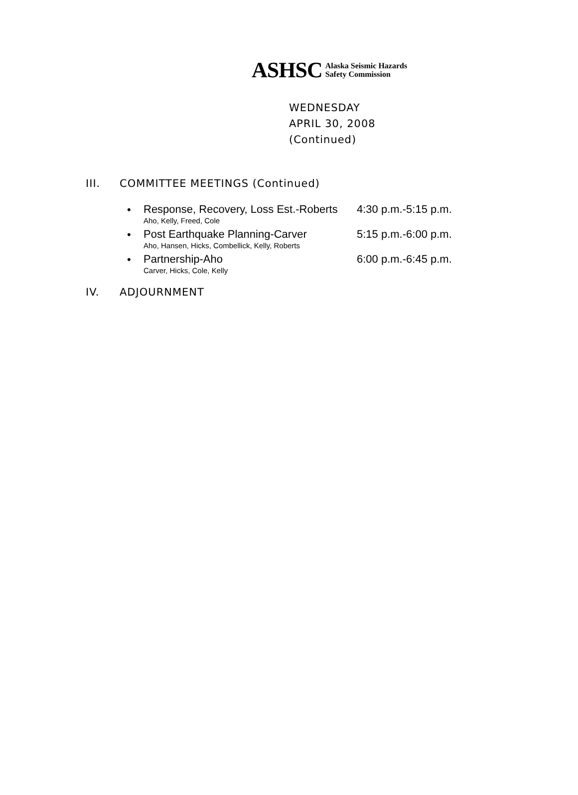ASHSC Alaska Seismic Hazards
Safety Commission
WEDNESDAY
APRIL 30, 2008
(Continued)
III. COMMITTEE MEETINGS (Continued)
• Response, Recovery, Loss Est.-Roberts
Aho, Kelly, Freed, Cole 4:30 p.m.-5:15 p.m.
• Post Earthquake Planning-Carver
Aho, Hansen, Hicks, Combellick, Kelly, Roberts 5:15 p.m.-6:00 p.m.
• Partnership-Aho
Carver, Hicks, Cole, Kelly 6:00 p.m.-6:45 p.m.
IV. ADJOURNMENT